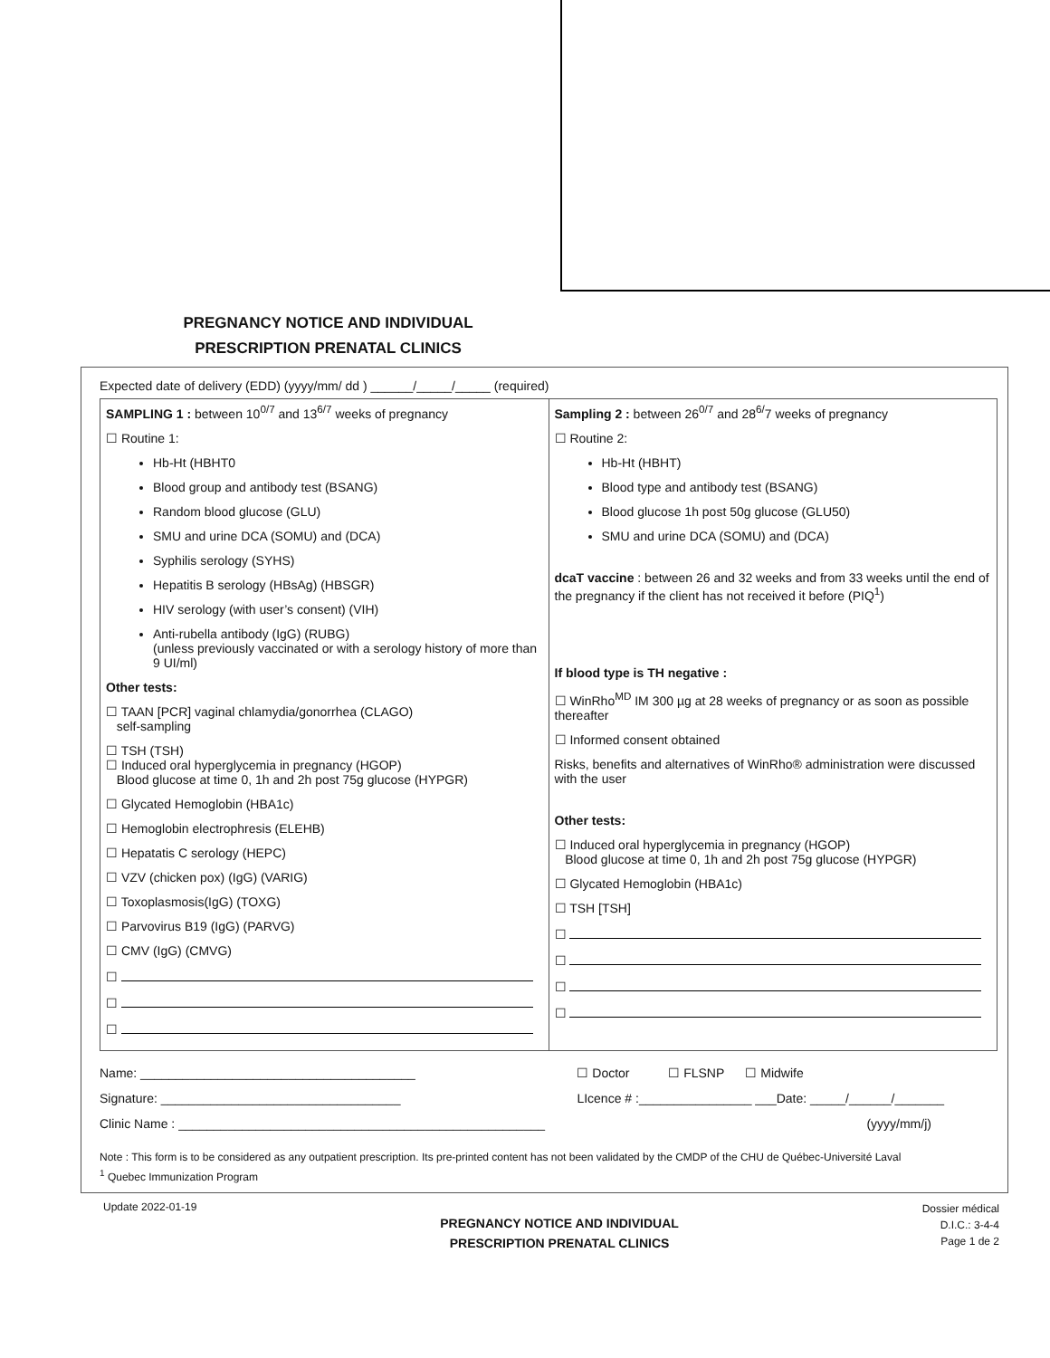PREGNANCY NOTICE AND INDIVIDUAL PRESCRIPTION PRENATAL CLINICS
Expected date of delivery (EDD) (yyyy/mm/ dd ) ______/_____/_____ (required)
| SAMPLING 1 : between 10<sup>0/7</sup> and 13<sup>6/7</sup> weeks of pregnancy ☐ Routine 1: Hb-Ht (HBHT0 Blood group and antibody test (BSANG) Random blood glucose (GLU) SMU and urine DCA (SOMU) and (DCA) Syphilis serology (SYHS) Hepatitis B serology (HBsAg) (HBSGR) HIV serology (with user’s consent) (VIH) Anti-rubella antibody (IgG) (RUBG) (unless previously vaccinated or with a serology history of more than 9 UI/ml) Other tests: ☐ TAAN [PCR] vaginal chlamydia/gonorrhea (CLAGO) self-sampling ☐ TSH (TSH) ☐ Induced oral hyperglycemia in pregnancy (HGOP) Blood glucose at time 0, 1h and 2h post 75g glucose (HYPGR) ☐ Glycated Hemoglobin (HBA1c) ☐ Hemoglobin electrophresis (ELEHB) ☐ Hepatatis C serology (HEPC) ☐ VZV (chicken pox) (IgG) (VARIG) ☐ Toxoplasmosis(IgG) (TOXG) ☐ Parvovirus B19 (IgG) (PARVG) ☐ CMV (IgG) (CMVG) ☐ ☐ ☐ | Sampling 2 : between 26<sup>0/7</sup> and 28<sup>6/</sup>7 weeks of pregnancy ☐ Routine 2: Hb-Ht (HBHT) Blood type and antibody test (BSANG) Blood glucose 1h post 50g glucose (GLU50) SMU and urine DCA (SOMU) and (DCA) dcaT vaccine : between 26 and 32 weeks and from 33 weeks until the end of the pregnancy if the client has not received it before (PIQ<sup>1</sup>) If blood type is TH negative : ☐ WinRho<sup>MD</sup> IM 300 µg at 28 weeks of pregnancy or as soon as possible thereafter ☐ Informed consent obtained Risks, benefits and alternatives of WinRho® administration were discussed with the user Other tests: ☐ Induced oral hyperglycemia in pregnancy (HGOP) Blood glucose at time 0, 1h and 2h post 75g glucose (HYPGR) ☐ Glycated Hemoglobin (HBA1c) ☐ TSH [TSH] ☐ ☐ ☐ ☐ |
Name: _______________________________________
Signature: __________________________________
Clinic Name : ____________________________________________________
☐ Doctor ☐ FLSNP ☐ Midwife
LIcence # :________________ ___Date: _____/______/_______
(yyyy/mm/j)
Note : This form is to be considered as any outpatient prescription. Its pre-printed content has not been validated by the CMDP of the CHU de Québec-Université Laval
<sup>1</sup> Quebec Immunization Program
Update 2022-01-19
PREGNANCY NOTICE AND INDIVIDUAL
PRESCRIPTION PRENATAL CLINICS
Dossier médical
D.I.C.: 3-4-4
Page 1 de 2